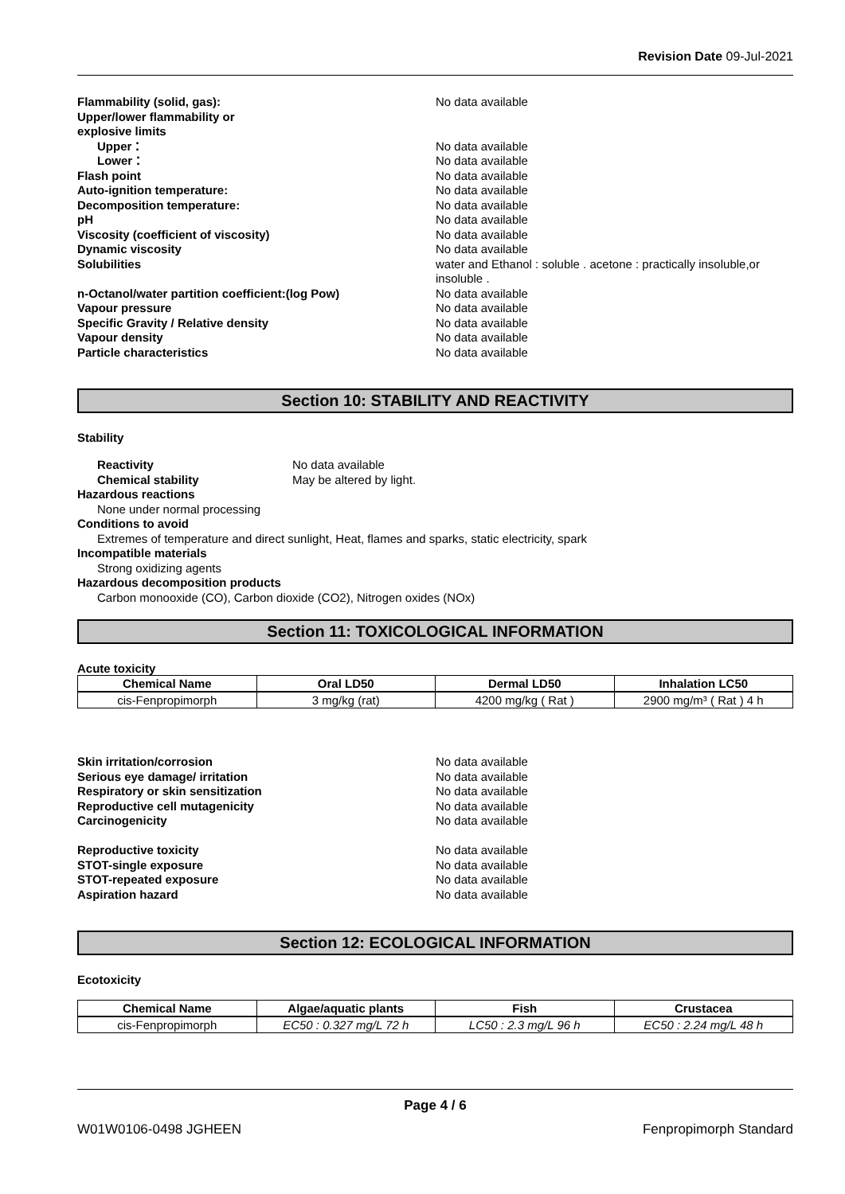Revision Date 09-Jul-2021
Flammability (solid, gas): No data available Upper/lower flammability or
explosive limits Upper： No data available Lower： No data available Flash point No data available Auto-ignition temperature: No data available Decomposition temperature: No data available pH No data available Viscosity (coefficient of viscosity) No data available Dynamic viscosity No data available Solubilities water and Ethanol : soluble . acetone : practically insoluble,or insoluble . n-Octanol/water partition coefficient:(log Pow) No data available Vapour pressure No data available Specific Gravity / Relative density No data available Vapour density No data available Particle characteristics No data available
Section 10: STABILITY AND REACTIVITY
Stability
Reactivity No data available Chemical stability May be altered by light.
Hazardous reactions
None under normal processing
Conditions to avoid
Extremes of temperature and direct sunlight, Heat, flames and sparks, static electricity, spark
Incompatible materials
Strong oxidizing agents
Hazardous decomposition products
Carbon monooxide (CO), Carbon dioxide (CO2), Nitrogen oxides (NOx)
Section 11: TOXICOLOGICAL INFORMATION
Acute toxicity
| Chemical Name | Oral LD50 | Dermal LD50 | Inhalation LC50 |
| --- | --- | --- | --- |
| cis-Fenpropimorph | 3 mg/kg (rat) | 4200 mg/kg ( Rat ) | 2900 mg/m³ ( Rat ) 4 h |
Skin irritation/corrosion No data available Serious eye damage/ irritation No data available Respiratory or skin sensitization No data available Reproductive cell mutagenicity No data available Carcinogenicity No data available Reproductive toxicity No data available STOT-single exposure No data available STOT-repeated exposure No data available Aspiration hazard No data available
Section 12: ECOLOGICAL INFORMATION
Ecotoxicity
| Chemical Name | Algae/aquatic plants | Fish | Crustacea |
| --- | --- | --- | --- |
| cis-Fenpropimorph | EC50 : 0.327 mg/L 72 h | LC50 : 2.3 mg/L 96 h | EC50 : 2.24 mg/L 48 h |
Page 4 / 6
W01W0106-0498 JGHEEN Fenpropimorph Standard